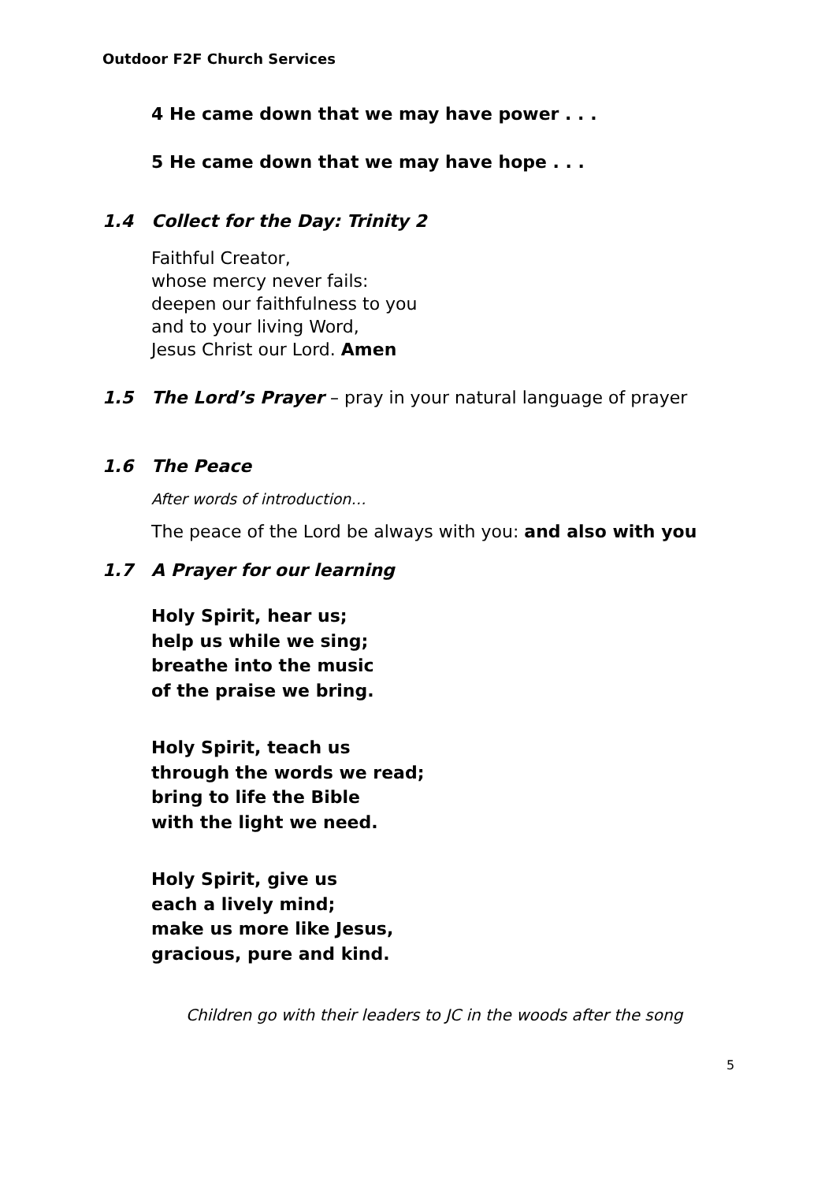Outdoor F2F Church Services
4 He came down that we may have power . . .
5 He came down that we may have hope . . .
1.4 Collect for the Day: Trinity 2
Faithful Creator,
whose mercy never fails:
deepen our faithfulness to you
and to your living Word,
Jesus Christ our Lord. Amen
1.5 The Lord’s Prayer – pray in your natural language of prayer
1.6 The Peace
After words of introduction…
The peace of the Lord be always with you: and also with you
1.7 A Prayer for our learning
Holy Spirit, hear us;
help us while we sing;
breathe into the music
of the praise we bring.
Holy Spirit, teach us
through the words we read;
bring to life the Bible
with the light we need.
Holy Spirit, give us
each a lively mind;
make us more like Jesus,
gracious, pure and kind.
Children go with their leaders to JC in the woods after the song
5